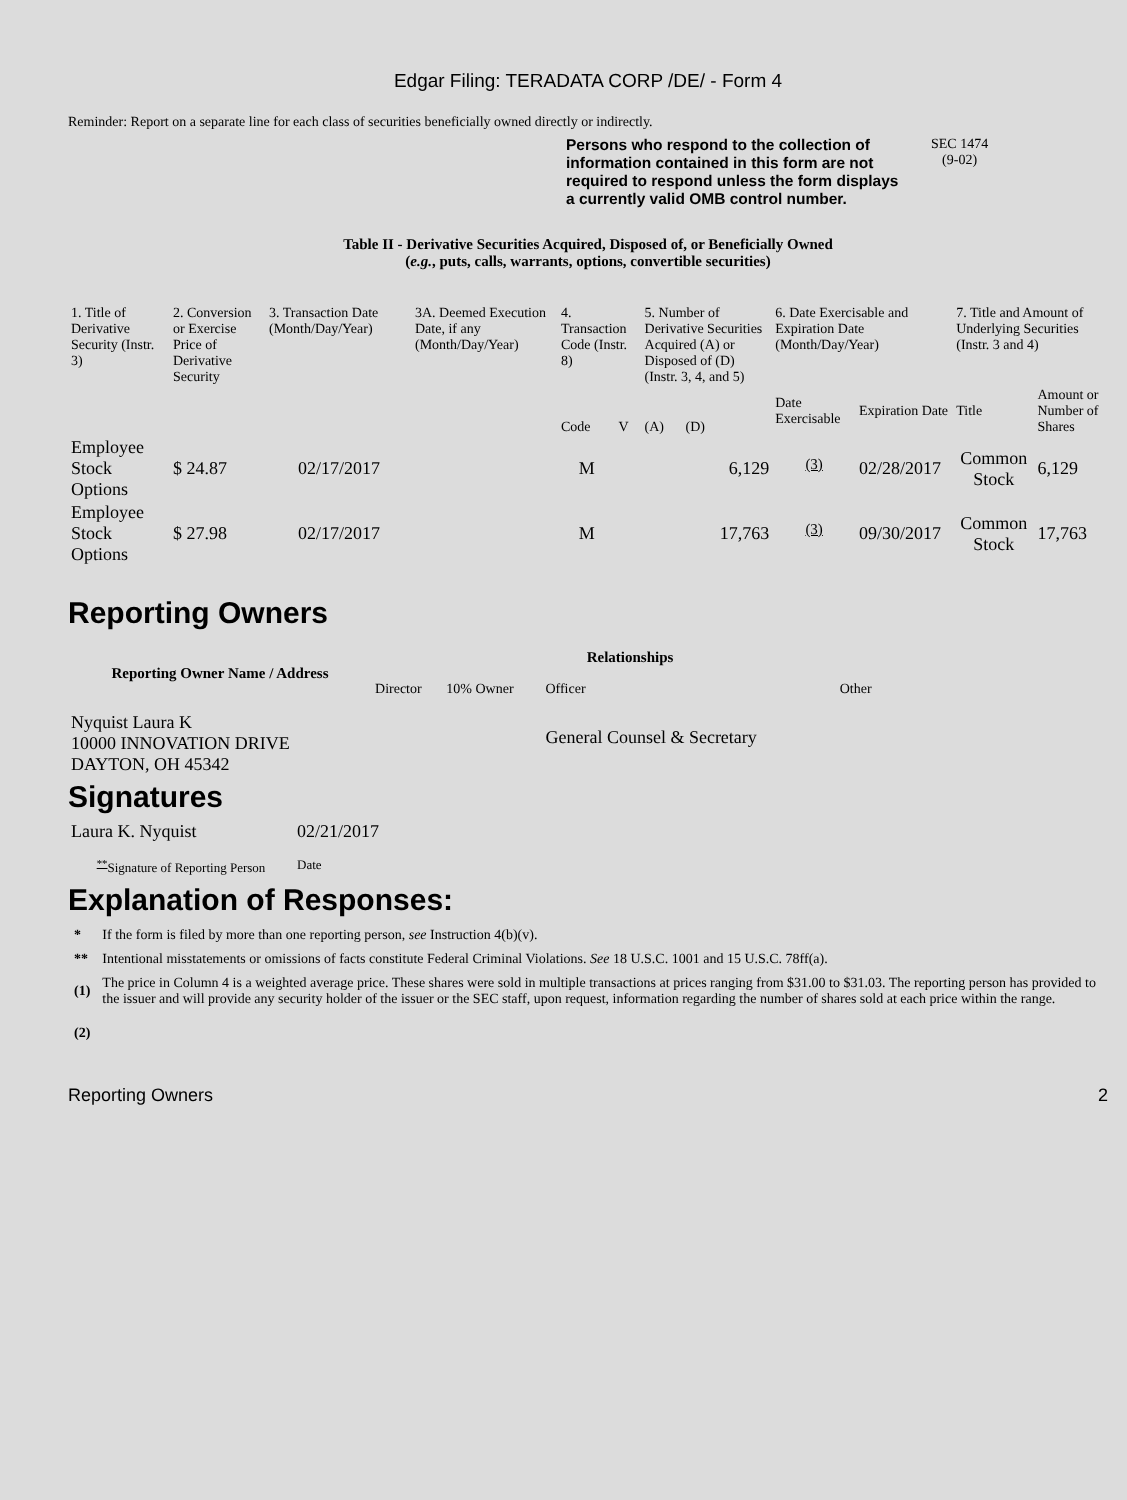Edgar Filing: TERADATA CORP /DE/ - Form 4
Reminder: Report on a separate line for each class of securities beneficially owned directly or indirectly.
Persons who respond to the collection of information contained in this form are not required to respond unless the form displays a currently valid OMB control number.
SEC 1474
(9-02)
Table II - Derivative Securities Acquired, Disposed of, or Beneficially Owned
(e.g., puts, calls, warrants, options, convertible securities)
| 1. Title of Derivative Security (Instr. 3) | 2. Conversion or Exercise Price of Derivative Security | 3. Transaction Date (Month/Day/Year) | 3A. Deemed Execution Date, if any (Month/Day/Year) | 4. Transaction Code (Instr. 8) | | 5. Number of Derivative Securities Acquired (A) or Disposed of (D) (Instr. 3, 4, and 5) | | 6. Date Exercisable and Expiration Date (Month/Day/Year) | | 7. Title and Amount of Underlying Securities (Instr. 3 and 4) | |
| | | | | Code | V | (A) | (D) | Date Exercisable | Expiration Date | Title | Amount or Number of Shares |
| Employee Stock Options | $ 24.87 | 02/17/2017 | | M | | | 6,129 | <sup>(3)</sup> | 02/28/2017 | Common Stock | 6,129 |
| Employee Stock Options | $ 27.98 | 02/17/2017 | | M | | | 17,763 | <sup>(3)</sup> | 09/30/2017 | Common Stock | 17,763 |
Reporting Owners
| Reporting Owner Name / Address | Relationships | | | |
| --- | --- | --- | --- | --- |
| | Director | 10% Owner | Officer | Other |
| Nyquist Laura K 10000 INNOVATION DRIVE DAYTON, OH 45342 | | | General Counsel & Secretary | |
Signatures
| Laura K. Nyquist | 02/21/2017 |
| <sup>**</sup> Signature of Reporting Person | Date |
Explanation of Responses:
| * | If the form is filed by more than one reporting person, see Instruction 4(b)(v). |
| ** | Intentional misstatements or omissions of facts constitute Federal Criminal Violations. See 18 U.S.C. 1001 and 15 U.S.C. 78ff(a). |
| (1) | The price in Column 4 is a weighted average price. These shares were sold in multiple transactions at prices ranging from $31.00 to $31.03. The reporting person has provided to the issuer and will provide any security holder of the issuer or the SEC staff, upon request, information regarding the number of shares sold at each price within the range. |
| (2) | |
Reporting Owners 2